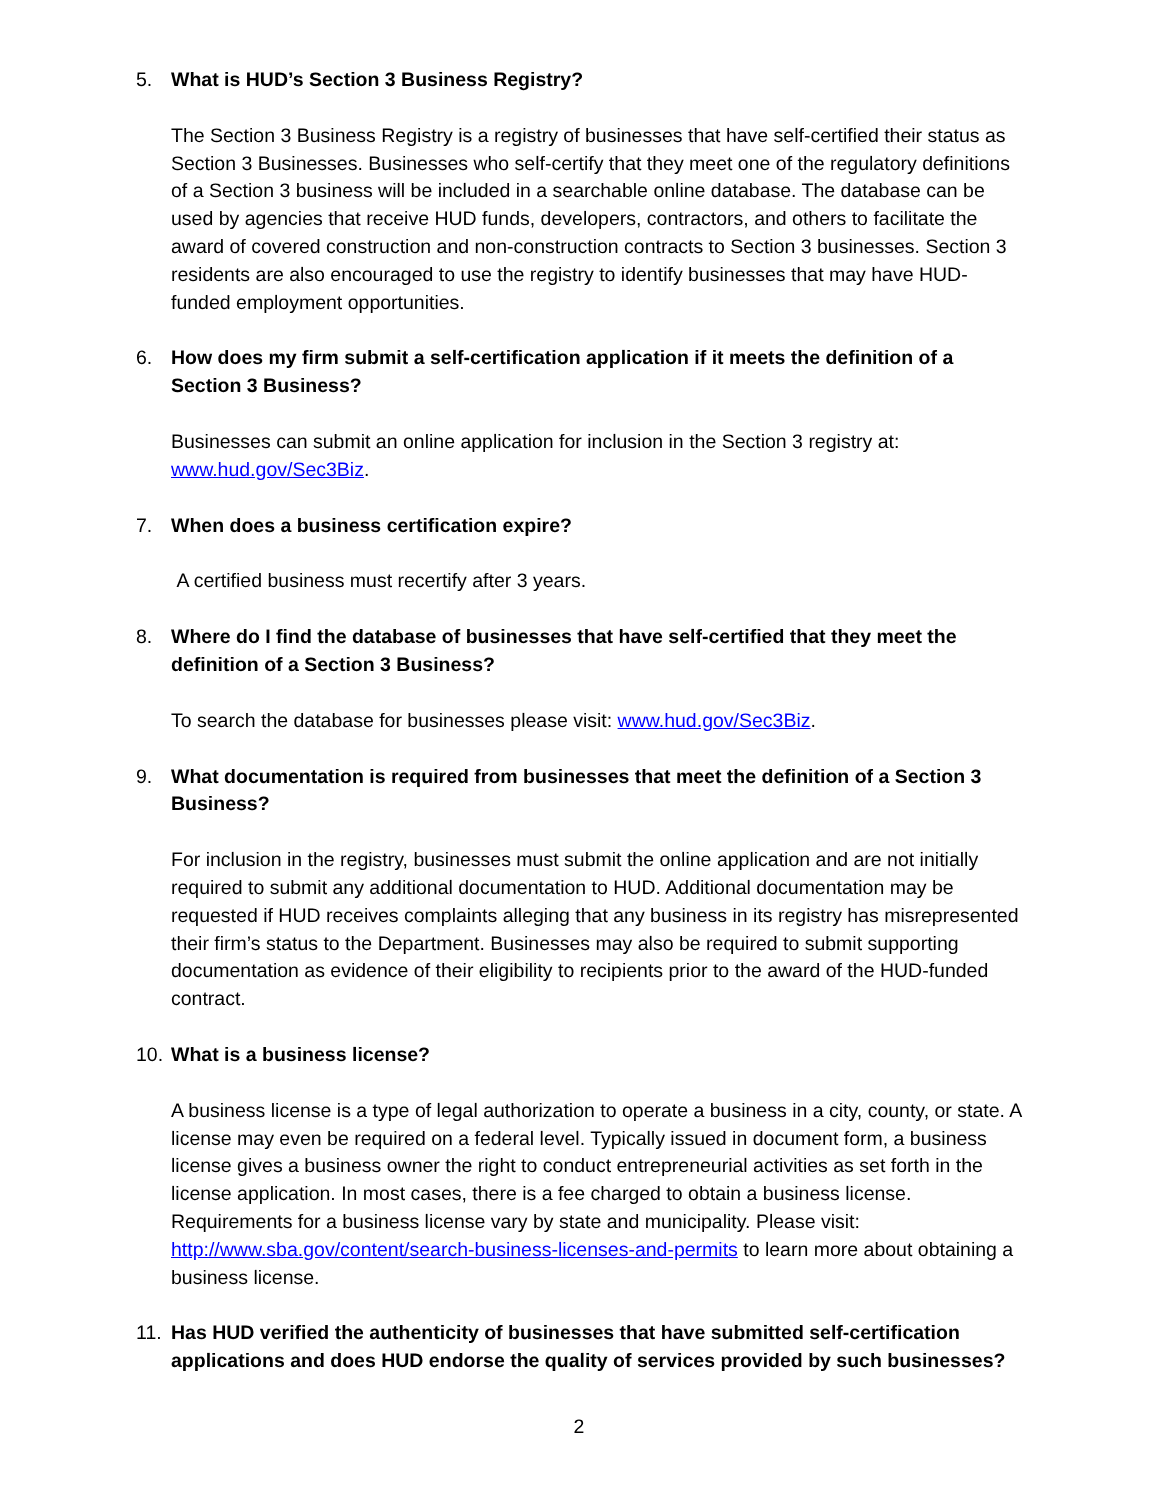5. What is HUD’s Section 3 Business Registry?
The Section 3 Business Registry is a registry of businesses that have self-certified their status as Section 3 Businesses. Businesses who self-certify that they meet one of the regulatory definitions of a Section 3 business will be included in a searchable online database. The database can be used by agencies that receive HUD funds, developers, contractors, and others to facilitate the award of covered construction and non-construction contracts to Section 3 businesses. Section 3 residents are also encouraged to use the registry to identify businesses that may have HUD-funded employment opportunities.
6. How does my firm submit a self-certification application if it meets the definition of a Section 3 Business?
Businesses can submit an online application for inclusion in the Section 3 registry at: www.hud.gov/Sec3Biz.
7. When does a business certification expire?
A certified business must recertify after 3 years.
8. Where do I find the database of businesses that have self-certified that they meet the definition of a Section 3 Business?
To search the database for businesses please visit: www.hud.gov/Sec3Biz.
9. What documentation is required from businesses that meet the definition of a Section 3 Business?
For inclusion in the registry, businesses must submit the online application and are not initially required to submit any additional documentation to HUD. Additional documentation may be requested if HUD receives complaints alleging that any business in its registry has misrepresented their firm’s status to the Department. Businesses may also be required to submit supporting documentation as evidence of their eligibility to recipients prior to the award of the HUD-funded contract.
10. What is a business license?
A business license is a type of legal authorization to operate a business in a city, county, or state. A license may even be required on a federal level. Typically issued in document form, a business license gives a business owner the right to conduct entrepreneurial activities as set forth in the license application. In most cases, there is a fee charged to obtain a business license. Requirements for a business license vary by state and municipality. Please visit: http://www.sba.gov/content/search-business-licenses-and-permits to learn more about obtaining a business license.
11. Has HUD verified the authenticity of businesses that have submitted self-certification applications and does HUD endorse the quality of services provided by such businesses?
2